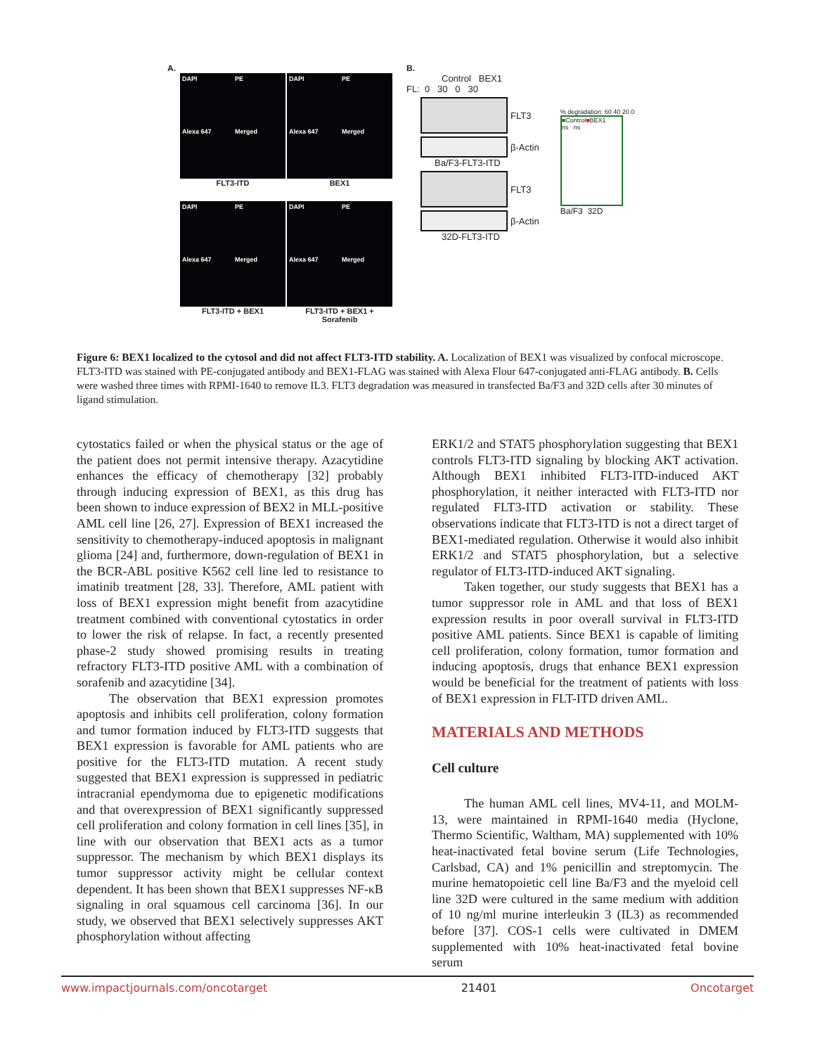A.
DAPI
PE
Alexa 647
Merged
FLT3-ITD
DAPI
PE
Alexa 647
Merged
BEX1
DAPI
PE
Alexa 647
Merged
FLT3-ITD + BEX1
DAPI
PE
Alexa 647
Merged
FLT3-ITD + BEX1 + Sorafenib
B.
Control BEX1
FL: 0 30 0 30
FLT3
β-Actin
Ba/F3-FLT3-ITD
FLT3
β-Actin
32D-FLT3-ITD
% degradation: 60 40 20 0
■Control■BEX1
ns ns
Ba/F3 32D
Figure 6: BEX1 localized to the cytosol and did not affect FLT3-ITD stability. A. Localization of BEX1 was visualized by confocal microscope. FLT3-ITD was stained with PE-conjugated antibody and BEX1-FLAG was stained with Alexa Flour 647-conjugated anti-FLAG antibody. B. Cells were washed three times with RPMI-1640 to remove IL3. FLT3 degradation was measured in transfected Ba/F3 and 32D cells after 30 minutes of ligand stimulation.
cytostatics failed or when the physical status or the age of the patient does not permit intensive therapy. Azacytidine enhances the efficacy of chemotherapy [32] probably through inducing expression of BEX1, as this drug has been shown to induce expression of BEX2 in MLL-positive AML cell line [26, 27]. Expression of BEX1 increased the sensitivity to chemotherapy-induced apoptosis in malignant glioma [24] and, furthermore, down-regulation of BEX1 in the BCR-ABL positive K562 cell line led to resistance to imatinib treatment [28, 33]. Therefore, AML patient with loss of BEX1 expression might benefit from azacytidine treatment combined with conventional cytostatics in order to lower the risk of relapse. In fact, a recently presented phase-2 study showed promising results in treating refractory FLT3-ITD positive AML with a combination of sorafenib and azacytidine [34].
The observation that BEX1 expression promotes apoptosis and inhibits cell proliferation, colony formation and tumor formation induced by FLT3-ITD suggests that BEX1 expression is favorable for AML patients who are positive for the FLT3-ITD mutation. A recent study suggested that BEX1 expression is suppressed in pediatric intracranial ependymoma due to epigenetic modifications and that overexpression of BEX1 significantly suppressed cell proliferation and colony formation in cell lines [35], in line with our observation that BEX1 acts as a tumor suppressor. The mechanism by which BEX1 displays its tumor suppressor activity might be cellular context dependent. It has been shown that BEX1 suppresses NF-κB signaling in oral squamous cell carcinoma [36]. In our study, we observed that BEX1 selectively suppresses AKT phosphorylation without affecting
ERK1/2 and STAT5 phosphorylation suggesting that BEX1 controls FLT3-ITD signaling by blocking AKT activation. Although BEX1 inhibited FLT3-ITD-induced AKT phosphorylation, it neither interacted with FLT3-ITD nor regulated FLT3-ITD activation or stability. These observations indicate that FLT3-ITD is not a direct target of BEX1-mediated regulation. Otherwise it would also inhibit ERK1/2 and STAT5 phosphorylation, but a selective regulator of FLT3-ITD-induced AKT signaling.
Taken together, our study suggests that BEX1 has a tumor suppressor role in AML and that loss of BEX1 expression results in poor overall survival in FLT3-ITD positive AML patients. Since BEX1 is capable of limiting cell proliferation, colony formation, tumor formation and inducing apoptosis, drugs that enhance BEX1 expression would be beneficial for the treatment of patients with loss of BEX1 expression in FLT-ITD driven AML.
MATERIALS AND METHODS
Cell culture
The human AML cell lines, MV4-11, and MOLM-13, were maintained in RPMI-1640 media (Hyclone, Thermo Scientific, Waltham, MA) supplemented with 10% heat-inactivated fetal bovine serum (Life Technologies, Carlsbad, CA) and 1% penicillin and streptomycin. The murine hematopoietic cell line Ba/F3 and the myeloid cell line 32D were cultured in the same medium with addition of 10 ng/ml murine interleukin 3 (IL3) as recommended before [37]. COS-1 cells were cultivated in DMEM supplemented with 10% heat-inactivated fetal bovine serum
www.impactjournals.com/oncotarget 21401 Oncotarget